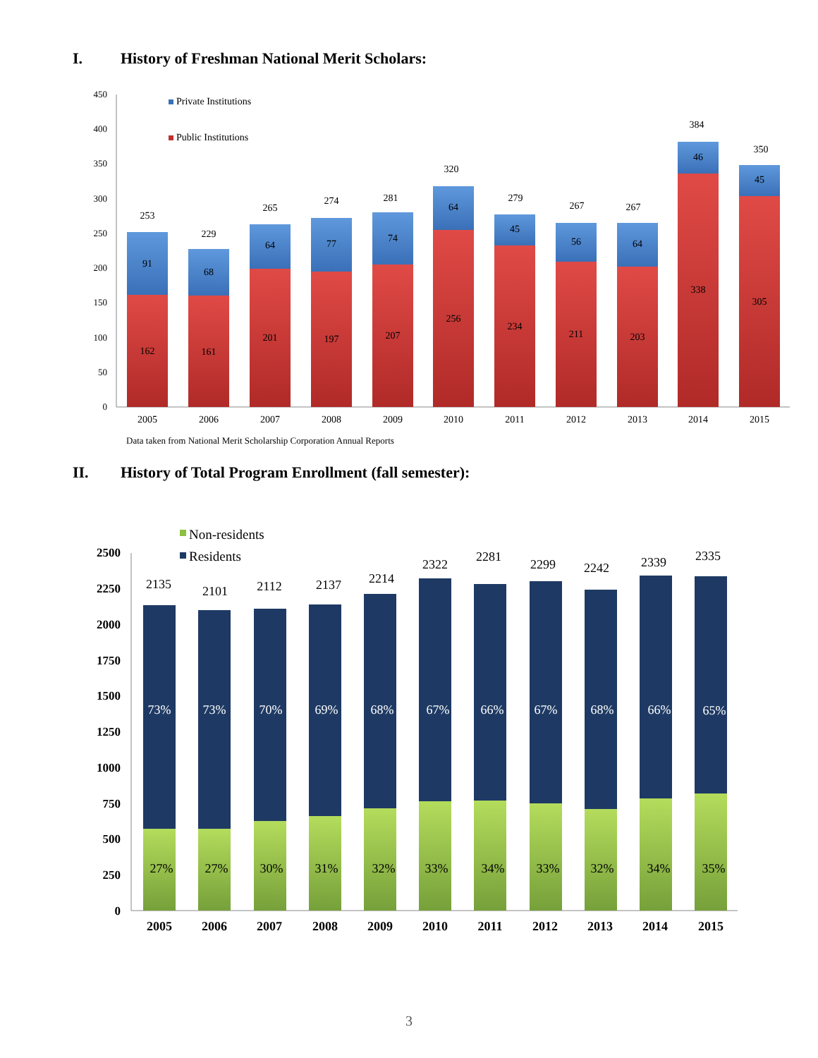I. History of Freshman National Merit Scholars:
450
400
350
300
250
200
150
100
50
0
Private Institutions
Public Institutions
162
91
253
2005
161
68
229
2006
201
64
265
2007
197
77
274
2008
207
74
281
2009
256
64
320
2010
234
45
279
2011
211
56
267
2012
203
64
267
2013
338
46
384
2014
305
45
350
2015
Data taken from National Merit Scholarship Corporation Annual Reports
II. History of Total Program Enrollment (fall semester):
Non-residents
Residents
2500
2250
2000
1750
1500
1250
1000
750
500
250
0
73%
27%
2135
2005
73%
27%
2101
2006
70%
30%
2112
2007
69%
31%
2137
2008
68%
32%
2214
2009
67%
33%
2322
2010
66%
34%
2281
2011
67%
33%
2299
2012
68%
32%
2242
2013
66%
34%
2339
2014
65%
35%
2335
2015
3